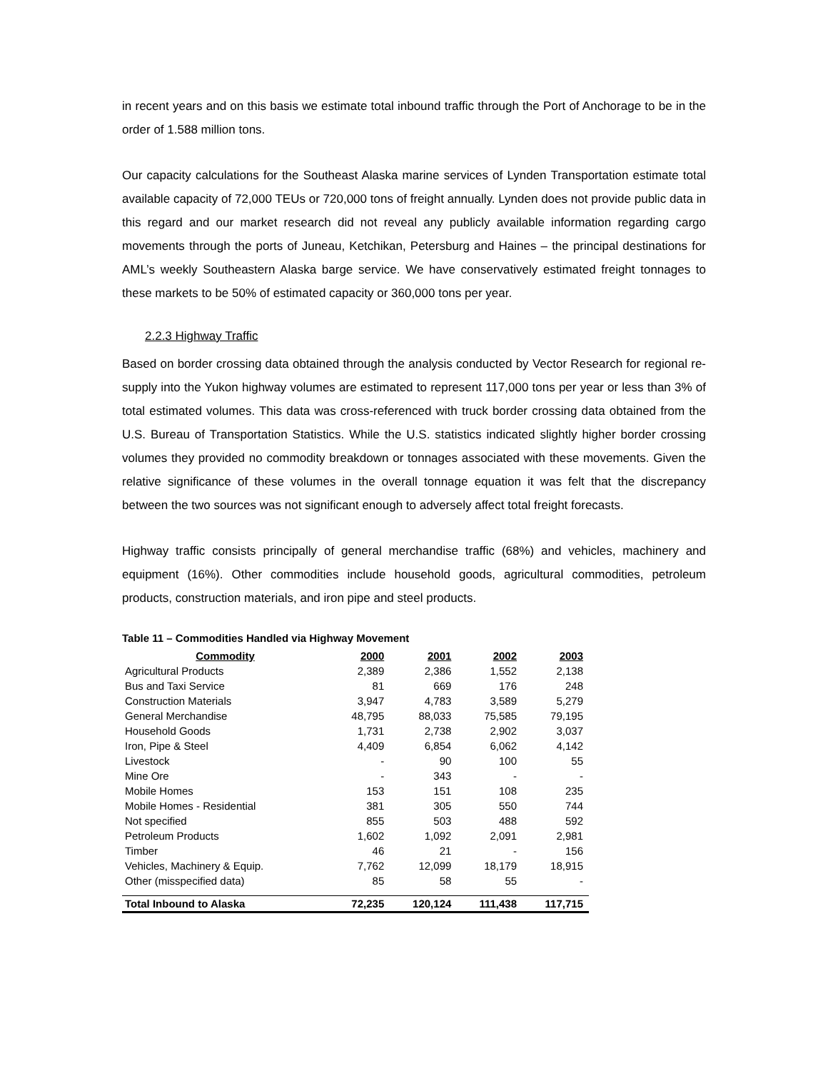in recent years and on this basis we estimate total inbound traffic through the Port of Anchorage to be in the order of 1.588 million tons.
Our capacity calculations for the Southeast Alaska marine services of Lynden Transportation estimate total available capacity of 72,000 TEUs or 720,000 tons of freight annually. Lynden does not provide public data in this regard and our market research did not reveal any publicly available information regarding cargo movements through the ports of Juneau, Ketchikan, Petersburg and Haines – the principal destinations for AML’s weekly Southeastern Alaska barge service. We have conservatively estimated freight tonnages to these markets to be 50% of estimated capacity or 360,000 tons per year.
2.2.3 Highway Traffic
Based on border crossing data obtained through the analysis conducted by Vector Research for regional re-supply into the Yukon highway volumes are estimated to represent 117,000 tons per year or less than 3% of total estimated volumes. This data was cross-referenced with truck border crossing data obtained from the U.S. Bureau of Transportation Statistics. While the U.S. statistics indicated slightly higher border crossing volumes they provided no commodity breakdown or tonnages associated with these movements. Given the relative significance of these volumes in the overall tonnage equation it was felt that the discrepancy between the two sources was not significant enough to adversely affect total freight forecasts.
Highway traffic consists principally of general merchandise traffic (68%) and vehicles, machinery and equipment (16%). Other commodities include household goods, agricultural commodities, petroleum products, construction materials, and iron pipe and steel products.
Table 11 – Commodities Handled via Highway Movement
| Commodity | 2000 | 2001 | 2002 | 2003 |
| --- | --- | --- | --- | --- |
| Agricultural Products | 2,389 | 2,386 | 1,552 | 2,138 |
| Bus and Taxi Service | 81 | 669 | 176 | 248 |
| Construction Materials | 3,947 | 4,783 | 3,589 | 5,279 |
| General Merchandise | 48,795 | 88,033 | 75,585 | 79,195 |
| Household Goods | 1,731 | 2,738 | 2,902 | 3,037 |
| Iron, Pipe & Steel | 4,409 | 6,854 | 6,062 | 4,142 |
| Livestock | - | 90 | 100 | 55 |
| Mine Ore | - | 343 | - | - |
| Mobile Homes | 153 | 151 | 108 | 235 |
| Mobile Homes - Residential | 381 | 305 | 550 | 744 |
| Not specified | 855 | 503 | 488 | 592 |
| Petroleum Products | 1,602 | 1,092 | 2,091 | 2,981 |
| Timber | 46 | 21 | - | 156 |
| Vehicles, Machinery & Equip. | 7,762 | 12,099 | 18,179 | 18,915 |
| Other (misspecified data) | 85 | 58 | 55 | - |
| Total Inbound to Alaska | 72,235 | 120,124 | 111,438 | 117,715 |